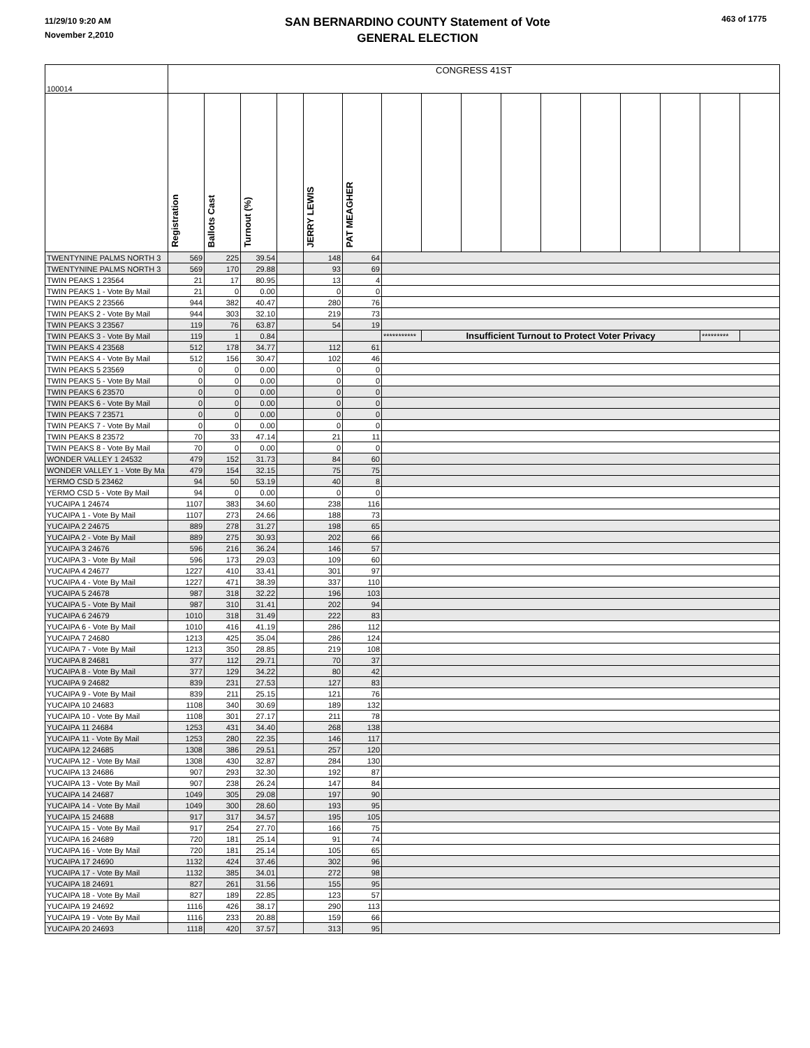11/29/10 9:20 AM
November 2,2010
SAN BERNARDINO COUNTY Statement of Vote
GENERAL ELECTION
463 of 1775
| 100014 | CONGRESS 41ST | | | | | | | | | | | | | | | |
| | Registration | Ballots Cast | Turnout (%) | | JERRY LEWIS | PAT MEAGHER | | | | | | | | | | |
| TWENTYNINE PALMS NORTH 3 | 569 | 225 | 39.54 | | 148 | 64 | | | | | | | | | | |
| TWENTYNINE PALMS NORTH 3 | 569 | 170 | 29.88 | | 93 | 69 | | | | | | | | | | |
| TWIN PEAKS 1 23564 | 21 | 17 | 80.95 | | 13 | 4 | | | | | | | | | | |
| TWIN PEAKS 1 - Vote By Mail | 21 | 0 | 0.00 | | 0 | 0 | | | | | | | | | | |
| TWIN PEAKS 2 23566 | 944 | 382 | 40.47 | | 280 | 76 | | | | | | | | | | |
| TWIN PEAKS 2 - Vote By Mail | 944 | 303 | 32.10 | | 219 | 73 | | | | | | | | | | |
| TWIN PEAKS 3 23567 | 119 | 76 | 63.87 | | 54 | 19 | | | | | | | | | | |
| TWIN PEAKS 3 - Vote By Mail | 119 | 1 | 0.84 | | | | *********** | Insufficient Turnout to Protect Voter Privacy | | | | | | | ********* | |
| TWIN PEAKS 4 23568 | 512 | 178 | 34.77 | | 112 | 61 | | | | | | | | | | |
| TWIN PEAKS 4 - Vote By Mail | 512 | 156 | 30.47 | | 102 | 46 | | | | | | | | | | |
| TWIN PEAKS 5 23569 | 0 | 0 | 0.00 | | 0 | 0 | | | | | | | | | | |
| TWIN PEAKS 5 - Vote By Mail | 0 | 0 | 0.00 | | 0 | 0 | | | | | | | | | | |
| TWIN PEAKS 6 23570 | 0 | 0 | 0.00 | | 0 | 0 | | | | | | | | | | |
| TWIN PEAKS 6 - Vote By Mail | 0 | 0 | 0.00 | | 0 | 0 | | | | | | | | | | |
| TWIN PEAKS 7 23571 | 0 | 0 | 0.00 | | 0 | 0 | | | | | | | | | | |
| TWIN PEAKS 7 - Vote By Mail | 0 | 0 | 0.00 | | 0 | 0 | | | | | | | | | | |
| TWIN PEAKS 8 23572 | 70 | 33 | 47.14 | | 21 | 11 | | | | | | | | | | |
| TWIN PEAKS 8 - Vote By Mail | 70 | 0 | 0.00 | | 0 | 0 | | | | | | | | | | |
| WONDER VALLEY 1 24532 | 479 | 152 | 31.73 | | 84 | 60 | | | | | | | | | | |
| WONDER VALLEY 1 - Vote By Ma | 479 | 154 | 32.15 | | 75 | 75 | | | | | | | | | | |
| YERMO CSD 5 23462 | 94 | 50 | 53.19 | | 40 | 8 | | | | | | | | | | |
| YERMO CSD 5 - Vote By Mail | 94 | 0 | 0.00 | | 0 | 0 | | | | | | | | | | |
| YUCAIPA 1 24674 | 1107 | 383 | 34.60 | | 238 | 116 | | | | | | | | | | |
| YUCAIPA 1 - Vote By Mail | 1107 | 273 | 24.66 | | 188 | 73 | | | | | | | | | | |
| YUCAIPA 2 24675 | 889 | 278 | 31.27 | | 198 | 65 | | | | | | | | | | |
| YUCAIPA 2 - Vote By Mail | 889 | 275 | 30.93 | | 202 | 66 | | | | | | | | | | |
| YUCAIPA 3 24676 | 596 | 216 | 36.24 | | 146 | 57 | | | | | | | | | | |
| YUCAIPA 3 - Vote By Mail | 596 | 173 | 29.03 | | 109 | 60 | | | | | | | | | | |
| YUCAIPA 4 24677 | 1227 | 410 | 33.41 | | 301 | 97 | | | | | | | | | | |
| YUCAIPA 4 - Vote By Mail | 1227 | 471 | 38.39 | | 337 | 110 | | | | | | | | | | |
| YUCAIPA 5 24678 | 987 | 318 | 32.22 | | 196 | 103 | | | | | | | | | | |
| YUCAIPA 5 - Vote By Mail | 987 | 310 | 31.41 | | 202 | 94 | | | | | | | | | | |
| YUCAIPA 6 24679 | 1010 | 318 | 31.49 | | 222 | 83 | | | | | | | | | | |
| YUCAIPA 6 - Vote By Mail | 1010 | 416 | 41.19 | | 286 | 112 | | | | | | | | | | |
| YUCAIPA 7 24680 | 1213 | 425 | 35.04 | | 286 | 124 | | | | | | | | | | |
| YUCAIPA 7 - Vote By Mail | 1213 | 350 | 28.85 | | 219 | 108 | | | | | | | | | | |
| YUCAIPA 8 24681 | 377 | 112 | 29.71 | | 70 | 37 | | | | | | | | | | |
| YUCAIPA 8 - Vote By Mail | 377 | 129 | 34.22 | | 80 | 42 | | | | | | | | | | |
| YUCAIPA 9 24682 | 839 | 231 | 27.53 | | 127 | 83 | | | | | | | | | | |
| YUCAIPA 9 - Vote By Mail | 839 | 211 | 25.15 | | 121 | 76 | | | | | | | | | | |
| YUCAIPA 10 24683 | 1108 | 340 | 30.69 | | 189 | 132 | | | | | | | | | | |
| YUCAIPA 10 - Vote By Mail | 1108 | 301 | 27.17 | | 211 | 78 | | | | | | | | | | |
| YUCAIPA 11 24684 | 1253 | 431 | 34.40 | | 268 | 138 | | | | | | | | | | |
| YUCAIPA 11 - Vote By Mail | 1253 | 280 | 22.35 | | 146 | 117 | | | | | | | | | | |
| YUCAIPA 12 24685 | 1308 | 386 | 29.51 | | 257 | 120 | | | | | | | | | | |
| YUCAIPA 12 - Vote By Mail | 1308 | 430 | 32.87 | | 284 | 130 | | | | | | | | | | |
| YUCAIPA 13 24686 | 907 | 293 | 32.30 | | 192 | 87 | | | | | | | | | | |
| YUCAIPA 13 - Vote By Mail | 907 | 238 | 26.24 | | 147 | 84 | | | | | | | | | | |
| YUCAIPA 14 24687 | 1049 | 305 | 29.08 | | 197 | 90 | | | | | | | | | | |
| YUCAIPA 14 - Vote By Mail | 1049 | 300 | 28.60 | | 193 | 95 | | | | | | | | | | |
| YUCAIPA 15 24688 | 917 | 317 | 34.57 | | 195 | 105 | | | | | | | | | | |
| YUCAIPA 15 - Vote By Mail | 917 | 254 | 27.70 | | 166 | 75 | | | | | | | | | | |
| YUCAIPA 16 24689 | 720 | 181 | 25.14 | | 91 | 74 | | | | | | | | | | |
| YUCAIPA 16 - Vote By Mail | 720 | 181 | 25.14 | | 105 | 65 | | | | | | | | | | |
| YUCAIPA 17 24690 | 1132 | 424 | 37.46 | | 302 | 96 | | | | | | | | | | |
| YUCAIPA 17 - Vote By Mail | 1132 | 385 | 34.01 | | 272 | 98 | | | | | | | | | | |
| YUCAIPA 18 24691 | 827 | 261 | 31.56 | | 155 | 95 | | | | | | | | | | |
| YUCAIPA 18 - Vote By Mail | 827 | 189 | 22.85 | | 123 | 57 | | | | | | | | | | |
| YUCAIPA 19 24692 | 1116 | 426 | 38.17 | | 290 | 113 | | | | | | | | | | |
| YUCAIPA 19 - Vote By Mail | 1116 | 233 | 20.88 | | 159 | 66 | | | | | | | | | | |
| YUCAIPA 20 24693 | 1118 | 420 | 37.57 | | 313 | 95 | | | | | | | | | | |